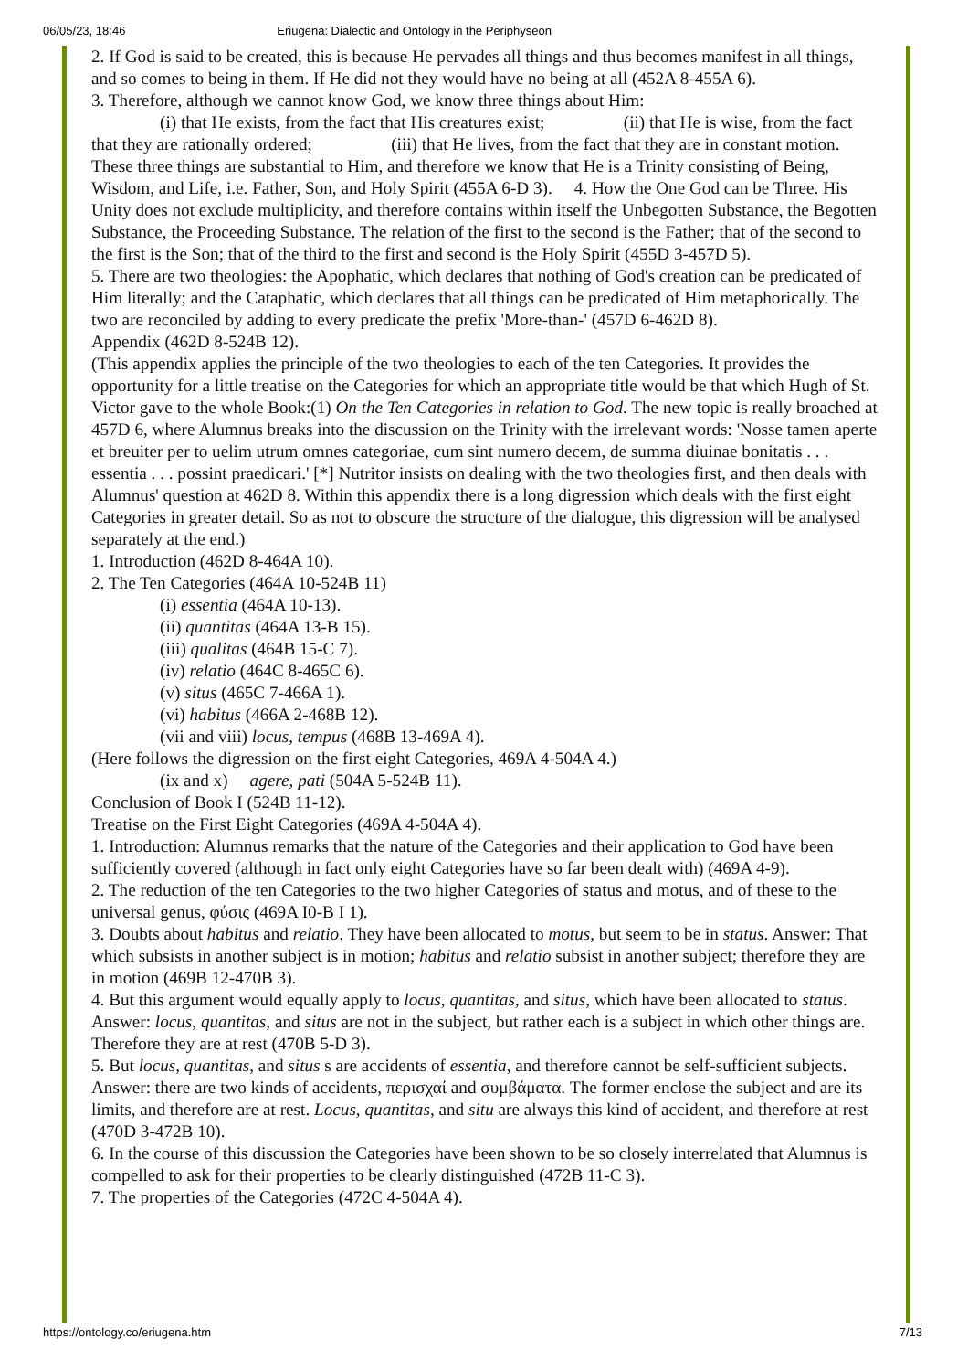06/05/23, 18:46 Eriugena: Dialectic and Ontology in the Periphyseon
2. If God is said to be created, this is because He pervades all things and thus becomes manifest in all things, and so comes to being in them. If He did not they would have no being at all (452A 8-455A 6).
3. Therefore, although we cannot know God, we know three things about Him:
(i) that He exists, from the fact that His creatures exist; (ii) that He is wise, from the fact that they are rationally ordered; (iii) that He lives, from the fact that they are in constant motion. These three things are substantial to Him, and therefore we know that He is a Trinity consisting of Being, Wisdom, and Life, i.e. Father, Son, and Holy Spirit (455A 6-D 3). 4. How the One God can be Three. His Unity does not exclude multiplicity, and therefore contains within itself the Unbegotten Substance, the Begotten Substance, the Proceeding Substance. The relation of the first to the second is the Father; that of the second to the first is the Son; that of the third to the first and second is the Holy Spirit (455D 3-457D 5).
5. There are two theologies: the Apophatic, which declares that nothing of God's creation can be predicated of Him literally; and the Cataphatic, which declares that all things can be predicated of Him metaphorically. The two are reconciled by adding to every predicate the prefix 'More-than-' (457D 6-462D 8).
Appendix (462D 8-524B 12).
(This appendix applies the principle of the two theologies to each of the ten Categories. It provides the opportunity for a little treatise on the Categories for which an appropriate title would be that which Hugh of St. Victor gave to the whole Book:(1) On the Ten Categories in relation to God. The new topic is really broached at 457D 6, where Alumnus breaks into the discussion on the Trinity with the irrelevant words: 'Nosse tamen aperte et breuiter per to uelim utrum omnes categoriae, cum sint numero decem, de summa diuinae bonitatis . . . essentia . . . possint praedicari.' [*] Nutritor insists on dealing with the two theologies first, and then deals with Alumnus' question at 462D 8. Within this appendix there is a long digression which deals with the first eight Categories in greater detail. So as not to obscure the structure of the dialogue, this digression will be analysed separately at the end.)
1. Introduction (462D 8-464A 10).
2. The Ten Categories (464A 10-524B 11)
(i) essentia (464A 10-13).
(ii) quantitas (464A 13-B 15).
(iii) qualitas (464B 15-C 7).
(iv) relatio (464C 8-465C 6).
(v) situs (465C 7-466A 1).
(vi) habitus (466A 2-468B 12).
(vii and viii) locus, tempus (468B 13-469A 4).
(Here follows the digression on the first eight Categories, 469A 4-504A 4.)
(ix and x) agere, pati (504A 5-524B 11).
Conclusion of Book I (524B 11-12).
Treatise on the First Eight Categories (469A 4-504A 4).
1. Introduction: Alumnus remarks that the nature of the Categories and their application to God have been sufficiently covered (although in fact only eight Categories have so far been dealt with) (469A 4-9).
2. The reduction of the ten Categories to the two higher Categories of status and motus, and of these to the universal genus, φύσις (469A I0-B I 1).
3. Doubts about habitus and relatio. They have been allocated to motus, but seem to be in status. Answer: That which subsists in another subject is in motion; habitus and relatio subsist in another subject; therefore they are in motion (469B 12-470B 3).
4. But this argument would equally apply to locus, quantitas, and situs, which have been allocated to status. Answer: locus, quantitas, and situs are not in the subject, but rather each is a subject in which other things are. Therefore they are at rest (470B 5-D 3).
5. But locus, quantitas, and situs s are accidents of essentia, and therefore cannot be self-sufficient subjects. Answer: there are two kinds of accidents, περισχαί and συμβάματα. The former enclose the subject and are its limits, and therefore are at rest. Locus, quantitas, and situ are always this kind of accident, and therefore at rest (470D 3-472B 10).
6. In the course of this discussion the Categories have been shown to be so closely interrelated that Alumnus is compelled to ask for their properties to be clearly distinguished (472B 11-C 3).
7. The properties of the Categories (472C 4-504A 4).
https://ontology.co/eriugena.htm 7/13